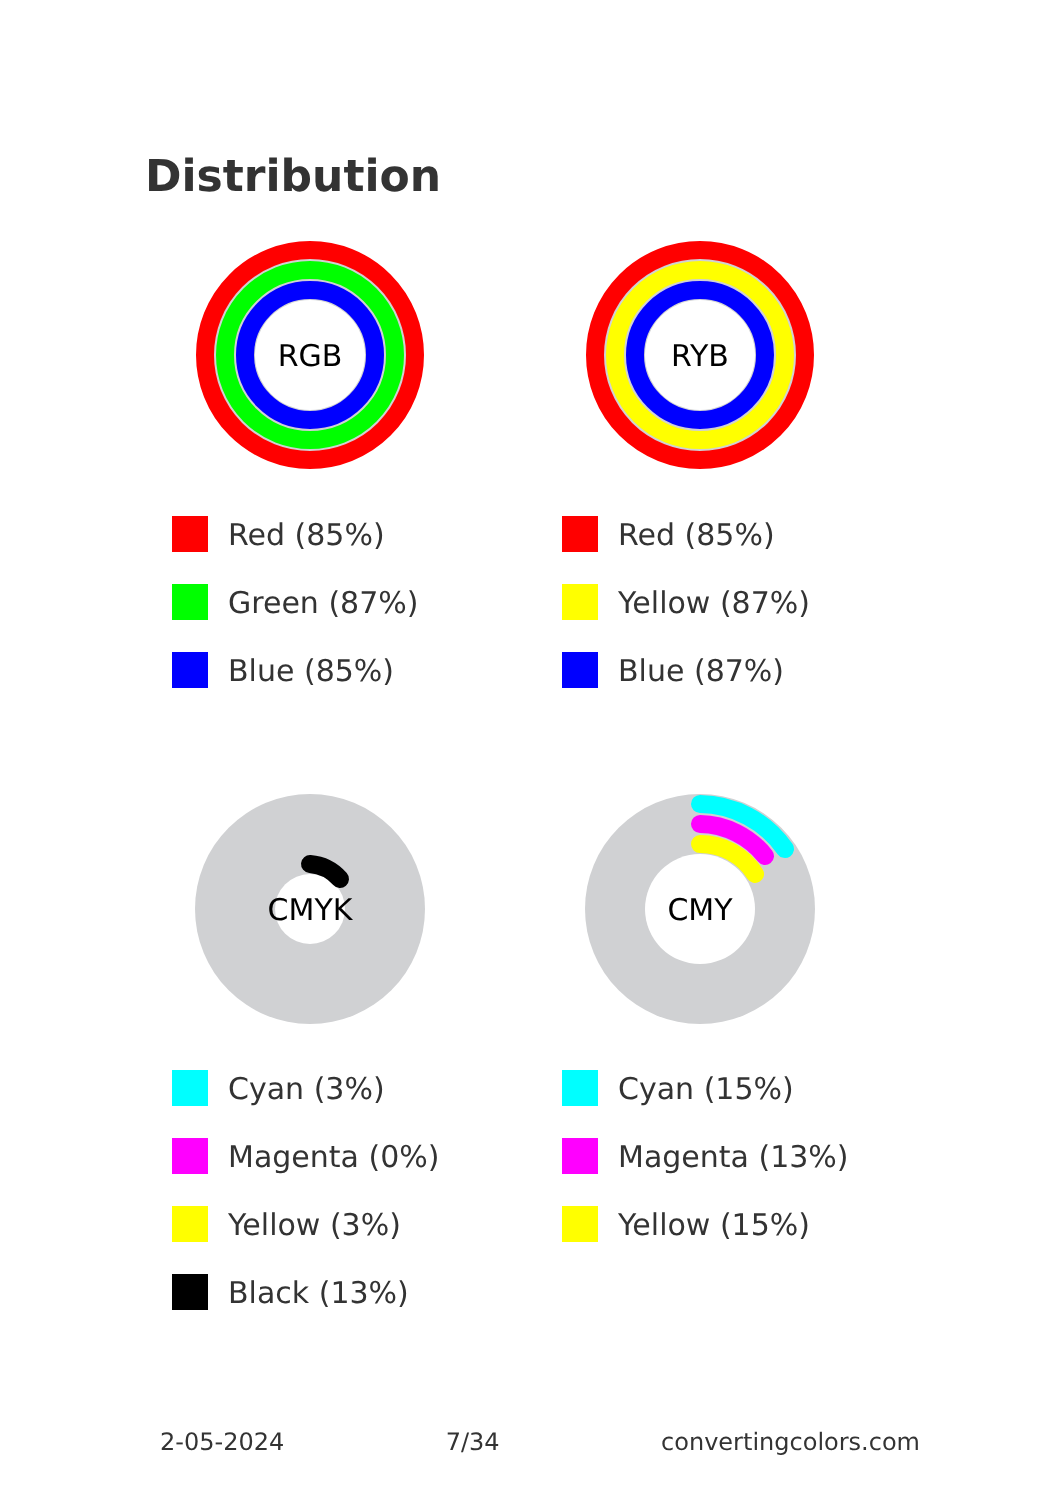Distribution
RGB
Red (85%)
Green (87%)
Blue (85%)
RYB
Red (85%)
Yellow (87%)
Blue (87%)
CMYK
Cyan (3%)
Magenta (0%)
Yellow (3%)
Black (13%)
CMY
Cyan (15%)
Magenta (13%)
Yellow (15%)
2-05-2024 7/34 convertingcolors.com